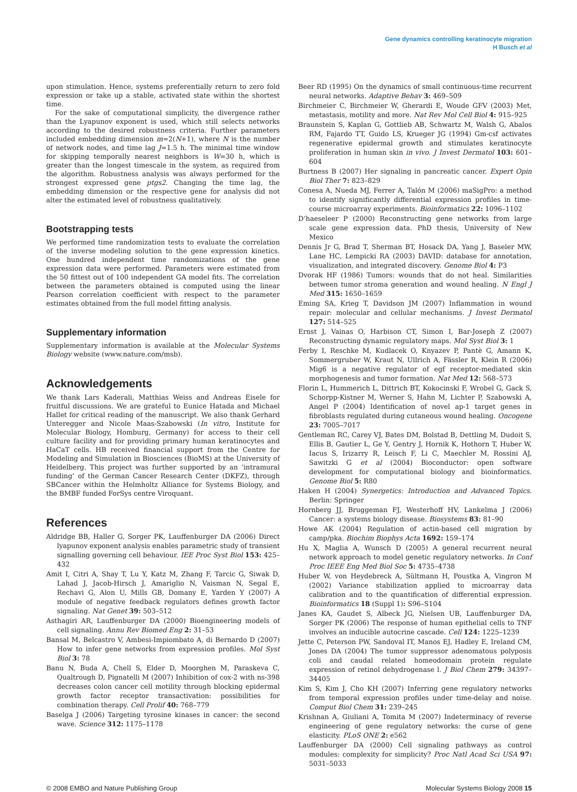Gene dynamics controlling keratinocyte migration
H Busch et al
upon stimulation. Hence, systems preferentially return to zero fold expression or take up a stable, activated state within the shortest time.
For the sake of computational simplicity, the divergence rather than the Lyapunov exponent is used, which still selects networks according to the desired robustness criteria. Further parameters included embedding dimension m=2(N+1), where N is the number of network nodes, and time lag J=1.5 h. The minimal time window for skipping temporally nearest neighbors is W=30 h, which is greater than the longest timescale in the system, as required from the algorithm. Robustness analysis was always performed for the strongest expressed gene ptgs2. Changing the time lag, the embedding dimension or the respective gene for analysis did not alter the estimated level of robustness qualitatively.
Bootstrapping tests
We performed time randomization tests to evaluate the correlation of the inverse modeling solution to the gene expression kinetics. One hundred independent time randomizations of the gene expression data were performed. Parameters were estimated from the 50 fittest out of 100 independent GA model fits. The correlation between the parameters obtained is computed using the linear Pearson correlation coefficient with respect to the parameter estimates obtained from the full model fitting analysis.
Supplementary information
Supplementary information is available at the Molecular Systems Biology website (www.nature.com/msb).
Acknowledgements
We thank Lars Kaderali, Matthias Weiss and Andreas Eisele for fruitful discussions. We are grateful to Eunice Hatada and Michael Hallet for critical reading of the manuscript. We also thank Gerhard Unteregger and Nicole Maas-Szabowski (In vitro, Institute for Molecular Biology, Homburg, Germany) for access to their cell culture facility and for providing primary human keratinocytes and HaCaT cells. HB received financial support from the Centre for Modeling and Simulation in Biosciences (BioMS) at the University of Heidelberg. This project was further supported by an ‘intramural funding’ of the German Cancer Research Center (DKFZ), through SBCancer within the Helmholtz Alliance for Systems Biology, and the BMBF funded ForSys centre Viroquant.
References
Aldridge BB, Haller G, Sorger PK, Lauffenburger DA (2006) Direct lyapunov exponent analysis enables parametric study of transient signalling governing cell behaviour. IEE Proc Syst Biol 153: 425–432
Amit I, Citri A, Shay T, Lu Y, Katz M, Zhang F, Tarcic G, Siwak D, Lahad J, Jacob-Hirsch J, Amariglio N, Vaisman N, Segal E, Rechavi G, Alon U, Mills GB, Domany E, Yarden Y (2007) A module of negative feedback regulators defines growth factor signaling. Nat Genet 39: 503–512
Asthagiri AR, Lauffenburger DA (2000) Bioengineering models of cell signaling. Annu Rev Biomed Eng 2: 31–53
Bansal M, Belcastro V, Ambesi-Impiombato A, di Bernardo D (2007) How to infer gene networks from expression profiles. Mol Syst Biol 3: 78
Banu N, Buda A, Chell S, Elder D, Moorghen M, Paraskeva C, Qualtrough D, Pignatelli M (2007) Inhibition of cox-2 with ns-398 decreases colon cancer cell motility through blocking epidermal growth factor receptor transactivation: possibilities for combination therapy. Cell Prolif 40: 768–779
Baselga J (2006) Targeting tyrosine kinases in cancer: the second wave. Science 312: 1175–1178
Beer RD (1995) On the dynamics of small continuous-time recurrent neural networks. Adaptive Behav 3: 469–509
Birchmeier C, Birchmeier W, Gherardi E, Woude GFV (2003) Met, metastasis, motility and more. Nat Rev Mol Cell Biol 4: 915–925
Braunstein S, Kaplan G, Gottlieb AB, Schwartz M, Walsh G, Abalos RM, Fajardo TT, Guido LS, Krueger JG (1994) Gm-csf activates regenerative epidermal growth and stimulates keratinocyte proliferation in human skin in vivo. J Invest Dermatol 103: 601–604
Burtness B (2007) Her signaling in pancreatic cancer. Expert Opin Biol Ther 7: 823–829
Conesa A, Nueda MJ, Ferrer A, Talón M (2006) maSigPro: a method to identify significantly differential expression profiles in time-course microarray experiments. Bioinformatics 22: 1096–1102
D’haeseleer P (2000) Reconstructing gene networks from large scale gene expression data. PhD thesis, University of New Mexico
Dennis Jr G, Brad T, Sherman BT, Hosack DA, Yang J, Baseler MW, Lane HC, Lempicki RA (2003) DAVID: database for annotation, visualization, and integrated discovery. Genome Biol 4: P3
Dvorak HF (1986) Tumors: wounds that do not heal. Similarities between tumor stroma generation and wound healing. N Engl J Med 315: 1650–1659
Eming SA, Krieg T, Davidson JM (2007) Inflammation in wound repair: molecular and cellular mechanisms. J Invest Dermatol 127: 514–525
Ernst J, Vainas O, Harbison CT, Simon I, Bar-Joseph Z (2007) Reconstructing dynamic regulatory maps. Mol Syst Biol 3: 1
Ferby I, Reschke M, Kudlacek O, Knyazev P, Pantè G, Amann K, Sommergruber W, Kraut N, Ullrich A, Fässler R, Klein R (2006) Mig6 is a negative regulator of egf receptor-mediated skin morphogenesis and tumor formation. Nat Med 12: 568–573
Florin L, Hummerich L, Dittrich BT, Kokocinski F, Wrobel G, Gack S, Schorpp-Kistner M, Werner S, Hahn M, Lichter P, Szabowski A, Angel P (2004) Identification of novel ap-1 target genes in fibroblasts regulated during cutaneous wound healing. Oncogene 23: 7005–7017
Gentleman RC, Carey VJ, Bates DM, Bolstad B, Dettling M, Dudoit S, Ellis B, Gautier L, Ge Y, Gentry J, Hornik K, Hothorn T, Huber W, Iacus S, Irizarry R, Leisch F, Li C, Maechler M, Rossini AJ, Sawitzki G et al (2004) Bioconductor: open software development for computational biology and bioinformatics. Genome Biol 5: R80
Haken H (2004) Synergetics: Introduction and Advanced Topics. Berlin: Springer
Hornberg JJ, Bruggeman FJ, Westerhoff HV, Lankelma J (2006) Cancer: a systems biology disease. Biosystems 83: 81–90
Howe AK (2004) Regulation of actin-based cell migration by camp/pka. Biochim Biophys Acta 1692: 159–174
Hu X, Maglia A, Wunsch D (2005) A general recurrent neural network approach to model genetic regulatory networks. In Conf Proc IEEE Eng Med Biol Soc 5: 4735–4738
Huber W, von Heydebreck A, Sültmann H, Poustka A, Vingron M (2002) Variance stabilization applied to microarray data calibration and to the quantification of differential expression. Bioinformatics 18 (Suppl 1): S96–S104
Janes KA, Gaudet S, Albeck JG, Nielsen UB, Lauffenburger DA, Sorger PK (2006) The response of human epithelial cells to TNF involves an inducible autocrine cascade. Cell 124: 1225–1239
Jette C, Peterson PW, Sandoval IT, Manos EJ, Hadley E, Ireland CM, Jones DA (2004) The tumor suppressor adenomatous polyposis coli and caudal related homeodomain protein regulate expression of retinol dehydrogenase l. J Biol Chem 279: 34397–34405
Kim S, Kim J, Cho KH (2007) Inferring gene regulatory networks from temporal expression profiles under time-delay and noise. Comput Biol Chem 31: 239–245
Krishnan A, Giuliani A, Tomita M (2007) Indeterminacy of reverse engineering of gene regulatory networks: the curse of gene elasticity. PLoS ONE 2: e562
Lauffenburger DA (2000) Cell signaling pathways as control modules: complexity for simplicity? Proc Natl Acad Sci USA 97: 5031–5033
© 2008 EMBO and Nature Publishing Group Molecular Systems Biology 2008 15